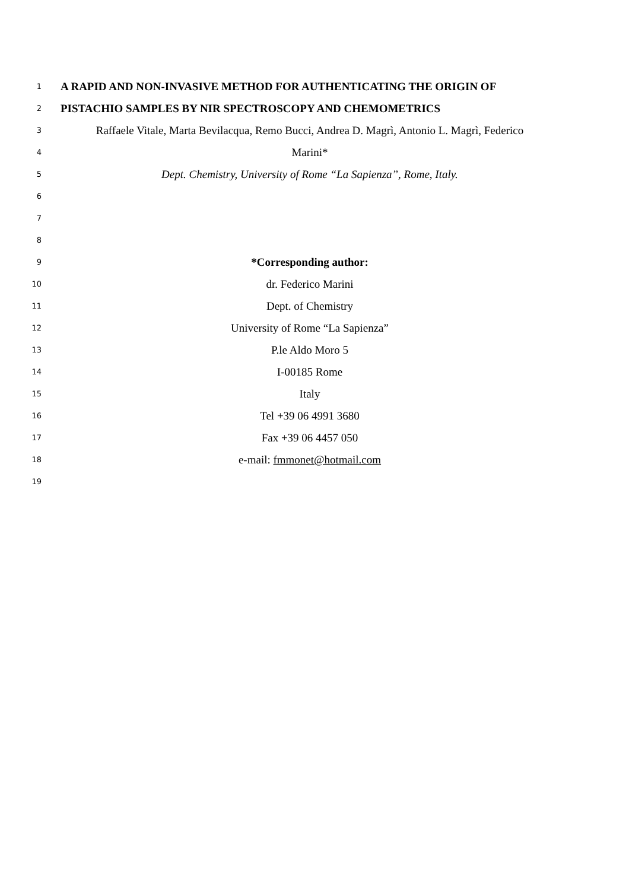1 A RAPID AND NON-INVASIVE METHOD FOR AUTHENTICATING THE ORIGIN OF
2 PISTACHIO SAMPLES BY NIR SPECTROSCOPY AND CHEMOMETRICS
3 Raffaele Vitale, Marta Bevilacqua, Remo Bucci, Andrea D. Magrì, Antonio L. Magrì, Federico
4 Marini*
5 Dept. Chemistry, University of Rome “La Sapienza”, Rome, Italy.
6
7
8
9 *Corresponding author:
10 dr. Federico Marini
11 Dept. of Chemistry
12 University of Rome “La Sapienza”
13 P.le Aldo Moro 5
14 I-00185 Rome
15 Italy
16 Tel +39 06 4991 3680
17 Fax +39 06 4457 050
18 e-mail: fmmonet@hotmail.com
19